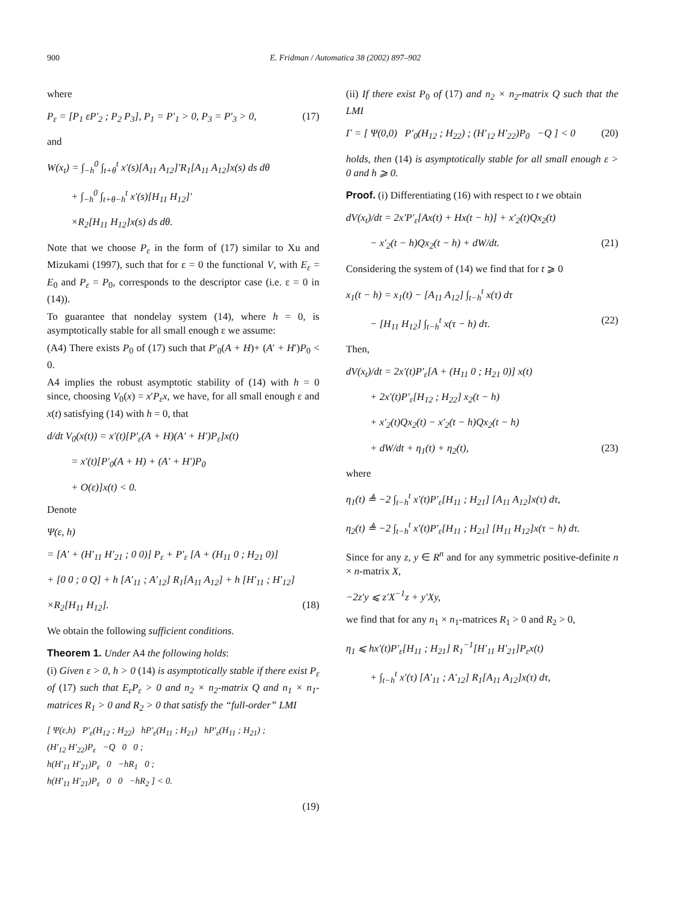900 E. Fridman / Automatica 38 (2002) 897–902
where
P<sub>ε</sub> = [P<sub>1</sub> εP′<sub>2</sub> ; P<sub>2</sub> P<sub>3</sub>], P<sub>1</sub> = P′<sub>1</sub> > 0, P<sub>3</sub> = P′<sub>3</sub> > 0, (17)
and
W(x<sub>t</sub>) = ∫<sub>−h</sub><sup>0</sup> ∫<sub>t+θ</sub><sup>t</sup> x′(s)[A<sub>11</sub> A<sub>12</sub>]′R<sub>1</sub>[A<sub>11</sub> A<sub>12</sub>]x(s) ds dθ
+ ∫<sub>−h</sub><sup>0</sup> ∫<sub>t+θ−h</sub><sup>t</sup> x′(s)[H<sub>11</sub> H<sub>12</sub>]′
×R<sub>2</sub>[H<sub>11</sub> H<sub>12</sub>]x(s) ds dθ.
Note that we choose P<sub>ε</sub> in the form of (17) similar to Xu and Mizukami (1997), such that for ε = 0 the functional V, with E<sub>ε</sub> = E<sub>0</sub> and P<sub>ε</sub> = P<sub>0</sub>, corresponds to the descriptor case (i.e. ε = 0 in (14)).
To guarantee that nondelay system (14), where h = 0, is asymptotically stable for all small enough ε we assume:
(A4) There exists P<sub>0</sub> of (17) such that P′<sub>0</sub>(A + H)+ (A′ + H′)P<sub>0</sub> < 0.
A4 implies the robust asymptotic stability of (14) with h = 0 since, choosing V<sub>0</sub>(x) = x′P<sub>ε</sub>x, we have, for all small enough ε and x(t) satisfying (14) with h = 0, that
d/dt V<sub>0</sub>(x(t)) = x′(t)[P′<sub>ε</sub>(A + H)(A′ + H′)P<sub>ε</sub>]x(t)
= x′(t)[P′<sub>0</sub>(A + H) + (A′ + H′)P<sub>0</sub>
+ O(ε)]x(t) < 0.
Denote
Ψ(ε, h)
= [A′ + (H′<sub>11</sub> H′<sub>21</sub> ; 0 0)] P<sub>ε</sub> + P′<sub>ε</sub> [A + (H<sub>11</sub> 0 ; H<sub>21</sub> 0)]
+ [0 0 ; 0 Q] + h [A′<sub>11</sub> ; A′<sub>12</sub>] R<sub>1</sub>[A<sub>11</sub> A<sub>12</sub>] + h [H′<sub>11</sub> ; H′<sub>12</sub>]
×R<sub>2</sub>[H<sub>11</sub> H<sub>12</sub>]. (18)
We obtain the following sufficient conditions.
Theorem 1. Under A4 the following holds:
(i) Given ε > 0, h > 0 (14) is asymptotically stable if there exist P<sub>ε</sub> of (17) such that E<sub>ε</sub>P<sub>ε</sub> > 0 and n<sub>2</sub> × n<sub>2</sub>-matrix Q and n<sub>1</sub> × n<sub>1</sub>-matrices R<sub>1</sub> > 0 and R<sub>2</sub> > 0 that satisfy the “full-order” LMI
[ Ψ(ε,h) P′<sub>ε</sub>(H<sub>12</sub> ; H<sub>22</sub>) hP′<sub>ε</sub>(H<sub>11</sub> ; H<sub>21</sub>) hP′<sub>ε</sub>(H<sub>11</sub> ; H<sub>21</sub>) ;
(H′<sub>12</sub> H′<sub>22</sub>)P<sub>ε</sub> −Q 0 0 ;
h(H′<sub>11</sub> H′<sub>21</sub>)P<sub>ε</sub> 0 −hR<sub>1</sub> 0 ;
h(H′<sub>11</sub> H′<sub>21</sub>)P<sub>ε</sub> 0 0 −hR<sub>2</sub> ] < 0.
(19)
(ii) If there exist P<sub>0</sub> of (17) and n<sub>2</sub> × n<sub>2</sub>-matrix Q such that the LMI
Γ = [ Ψ(0,0) P′<sub>0</sub>(H<sub>12</sub> ; H<sub>22</sub>) ; (H′<sub>12</sub> H′<sub>22</sub>)P<sub>0</sub> −Q ] < 0 (20)
holds, then (14) is asymptotically stable for all small enough ε > 0 and h ⩾ 0.
Proof. (i) Differentiating (16) with respect to t we obtain
dV(x<sub>t</sub>)/dt = 2x′P′<sub>ε</sub>[Ax(t) + Hx(t − h)] + x′<sub>2</sub>(t)Qx<sub>2</sub>(t)
− x′<sub>2</sub>(t − h)Qx<sub>2</sub>(t − h) + dW/dt. (21)
Considering the system of (14) we find that for t ⩾ 0
x<sub>1</sub>(t − h) = x<sub>1</sub>(t) − [A<sub>11</sub> A<sub>12</sub>] ∫<sub>t−h</sub><sup>t</sup> x(τ) dτ
− [H<sub>11</sub> H<sub>12</sub>] ∫<sub>t−h</sub><sup>t</sup> x(τ − h) dτ. (22)
Then,
dV(x<sub>t</sub>)/dt = 2x′(t)P′<sub>ε</sub>[A + (H<sub>11</sub> 0 ; H<sub>21</sub> 0)] x(t)
+ 2x′(t)P′<sub>ε</sub>[H<sub>12</sub> ; H<sub>22</sub>] x<sub>2</sub>(t − h)
+ x′<sub>2</sub>(t)Qx<sub>2</sub>(t) − x′<sub>2</sub>(t − h)Qx<sub>2</sub>(t − h)
+ dW/dt + η<sub>1</sub>(t) + η<sub>2</sub>(t), (23)
where
η<sub>1</sub>(t) ≜ −2 ∫<sub>t−h</sub><sup>t</sup> x′(t)P′<sub>ε</sub>[H<sub>11</sub> ; H<sub>21</sub>] [A<sub>11</sub> A<sub>12</sub>]x(τ) dτ,
η<sub>2</sub>(t) ≜ −2 ∫<sub>t−h</sub><sup>t</sup> x′(t)P′<sub>ε</sub>[H<sub>11</sub> ; H<sub>21</sub>] [H<sub>11</sub> H<sub>12</sub>]x(τ − h) dτ.
Since for any z, y ∈ R<sup>n</sup> and for any symmetric positive-definite n × n-matrix X,
−2z′y ⩽ z′X<sup>−1</sup>z + y′Xy,
we find that for any n<sub>1</sub> × n<sub>1</sub>-matrices R<sub>1</sub> > 0 and R<sub>2</sub> > 0,
η<sub>1</sub> ⩽ hx′(t)P′<sub>ε</sub>[H<sub>11</sub> ; H<sub>21</sub>] R<sub>1</sub><sup>−1</sup>[H′<sub>11</sub> H′<sub>21</sub>]P<sub>ε</sub>x(t)
+ ∫<sub>t−h</sub><sup>t</sup> x′(τ) [A′<sub>11</sub> ; A′<sub>12</sub>] R<sub>1</sub>[A<sub>11</sub> A<sub>12</sub>]x(τ) dτ,